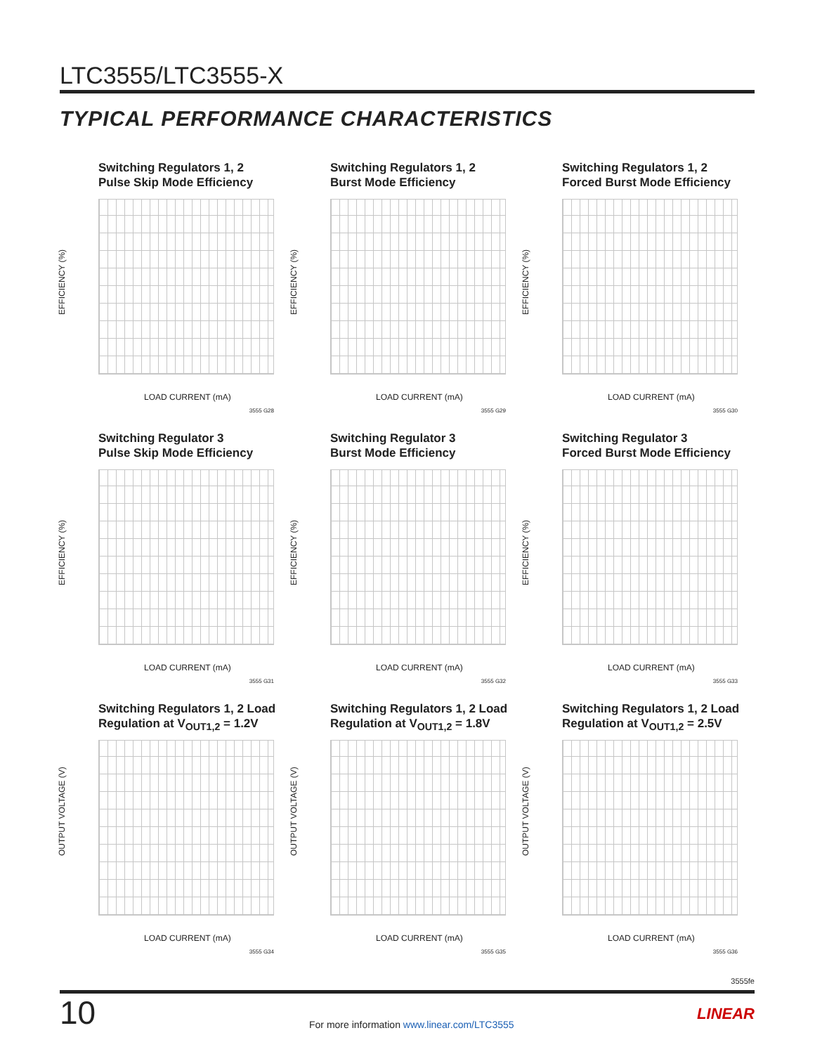LTC3555/LTC3555-X
TYPICAL PERFORMANCE CHARACTERISTICS
Switching Regulators 1, 2
Pulse Skip Mode Efficiency
EFFICIENCY (%)
LOAD CURRENT (mA)
3555 G28
Switching Regulators 1, 2
Burst Mode Efficiency
EFFICIENCY (%)
LOAD CURRENT (mA)
3555 G29
Switching Regulators 1, 2
Forced Burst Mode Efficiency
EFFICIENCY (%)
LOAD CURRENT (mA)
3555 G30
Switching Regulator 3
Pulse Skip Mode Efficiency
EFFICIENCY (%)
LOAD CURRENT (mA)
3555 G31
Switching Regulator 3
Burst Mode Efficiency
EFFICIENCY (%)
LOAD CURRENT (mA)
3555 G32
Switching Regulator 3
Forced Burst Mode Efficiency
EFFICIENCY (%)
LOAD CURRENT (mA)
3555 G33
Switching Regulators 1, 2 Load
Regulation at V<sub>OUT1,2</sub> = 1.2V
OUTPUT VOLTAGE (V)
LOAD CURRENT (mA)
3555 G34
Switching Regulators 1, 2 Load
Regulation at V<sub>OUT1,2</sub> = 1.8V
OUTPUT VOLTAGE (V)
LOAD CURRENT (mA)
3555 G35
Switching Regulators 1, 2 Load
Regulation at V<sub>OUT1,2</sub> = 2.5V
OUTPUT VOLTAGE (V)
LOAD CURRENT (mA)
3555 G36
3555fe
10
For more information www.linear.com/LTC3555
LINEAR